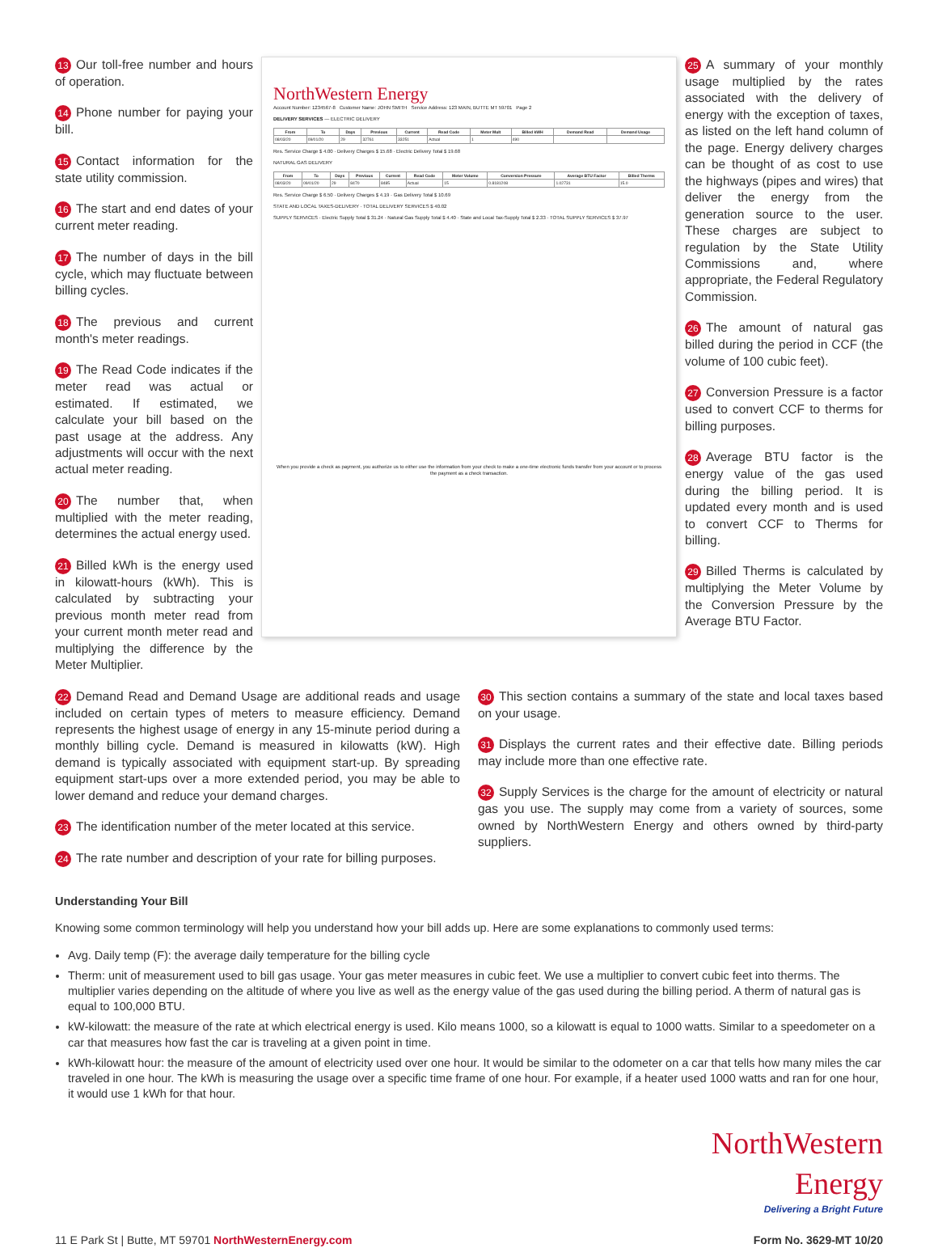13 Our toll-free number and hours of operation.
14 Phone number for paying your bill.
15 Contact information for the state utility commission.
16 The start and end dates of your current meter reading.
17 The number of days in the bill cycle, which may fluctuate between billing cycles.
18 The previous and current month's meter readings.
19 The Read Code indicates if the meter read was actual or estimated. If estimated, we calculate your bill based on the past usage at the address. Any adjustments will occur with the next actual meter reading.
20 The number that, when multiplied with the meter reading, determines the actual energy used.
21 Billed kWh is the energy used in kilowatt-hours (kWh). This is calculated by subtracting your previous month meter read from your current month meter read and multiplying the difference by the Meter Multiplier.
NorthWestern Energy
Account Number: 1234567-8 Customer Name: JOHN SMITH Service Address: 123 MAIN, BUTTE MT 59701 Page 2
DELIVERY SERVICES — ELECTRIC DELIVERY
| From | To | Days | Previous | Current | Read Code | Meter Mult | Billed kWH | Demand Read | Demand Usage |
| --- | --- | --- | --- | --- | --- | --- | --- | --- | --- |
| 08/03/20 | 09/01/20 | 29 | 32761 | 33251 | Actual | 1 | 490 | | |
Res. Service Charge $ 4.00 · Delivery Charges $ 15.68 · Electric Delivery Total $ 19.68
NATURAL GAS DELIVERY
| From | To | Days | Previous | Current | Read Code | Meter Volume | Conversion Pressure | Average BTU Factor | Billed Therms |
| --- | --- | --- | --- | --- | --- | --- | --- | --- | --- |
| 08/03/20 | 09/01/20 | 29 | 8470 | 8485 | Actual | 15 | 0.8181208 | 1.02731 | 15.0 |
Res. Service Charge $ 6.50 · Delivery Charges $ 4.19 · Gas Delivery Total $ 10.69
STATE AND LOCAL TAXES-DELIVERY · TOTAL DELIVERY SERVICES $ 40.02
SUPPLY SERVICES · Electric Supply Total $ 31.24 · Natural Gas Supply Total $ 4.40 · State and Local Tax-Supply Total $ 2.33 · TOTAL SUPPLY SERVICES $ 37.97
When you provide a check as payment, you authorize us to either use the information from your check to make a one-time electronic funds transfer from your account or to process the payment as a check transaction.
25 A summary of your monthly usage multiplied by the rates associated with the delivery of energy with the exception of taxes, as listed on the left hand column of the page. Energy delivery charges can be thought of as cost to use the highways (pipes and wires) that deliver the energy from the generation source to the user. These charges are subject to regulation by the State Utility Commissions and, where appropriate, the Federal Regulatory Commission.
26 The amount of natural gas billed during the period in CCF (the volume of 100 cubic feet).
27 Conversion Pressure is a factor used to convert CCF to therms for billing purposes.
28 Average BTU factor is the energy value of the gas used during the billing period. It is updated every month and is used to convert CCF to Therms for billing.
29 Billed Therms is calculated by multiplying the Meter Volume by the Conversion Pressure by the Average BTU Factor.
22 Demand Read and Demand Usage are additional reads and usage included on certain types of meters to measure efficiency. Demand represents the highest usage of energy in any 15-minute period during a monthly billing cycle. Demand is measured in kilowatts (kW). High demand is typically associated with equipment start-up. By spreading equipment start-ups over a more extended period, you may be able to lower demand and reduce your demand charges.
23 The identification number of the meter located at this service.
24 The rate number and description of your rate for billing purposes.
30 This section contains a summary of the state and local taxes based on your usage.
31 Displays the current rates and their effective date. Billing periods may include more than one effective rate.
32 Supply Services is the charge for the amount of electricity or natural gas you use. The supply may come from a variety of sources, some owned by NorthWestern Energy and others owned by third-party suppliers.
Understanding Your Bill
Knowing some common terminology will help you understand how your bill adds up. Here are some explanations to commonly used terms:
Avg. Daily temp (F): the average daily temperature for the billing cycle
Therm: unit of measurement used to bill gas usage. Your gas meter measures in cubic feet. We use a multiplier to convert cubic feet into therms. The multiplier varies depending on the altitude of where you live as well as the energy value of the gas used during the billing period. A therm of natural gas is equal to 100,000 BTU.
kW-kilowatt: the measure of the rate at which electrical energy is used. Kilo means 1000, so a kilowatt is equal to 1000 watts. Similar to a speedometer on a car that measures how fast the car is traveling at a given point in time.
kWh-kilowatt hour: the measure of the amount of electricity used over one hour. It would be similar to the odometer on a car that tells how many miles the car traveled in one hour. The kWh is measuring the usage over a specific time frame of one hour. For example, if a heater used 1000 watts and ran for one hour, it would use 1 kWh for that hour.
NorthWestern
Energy
Delivering a Bright Future
11 E Park St | Butte, MT 59701 NorthWesternEnergy.com Form No. 3629-MT 10/20